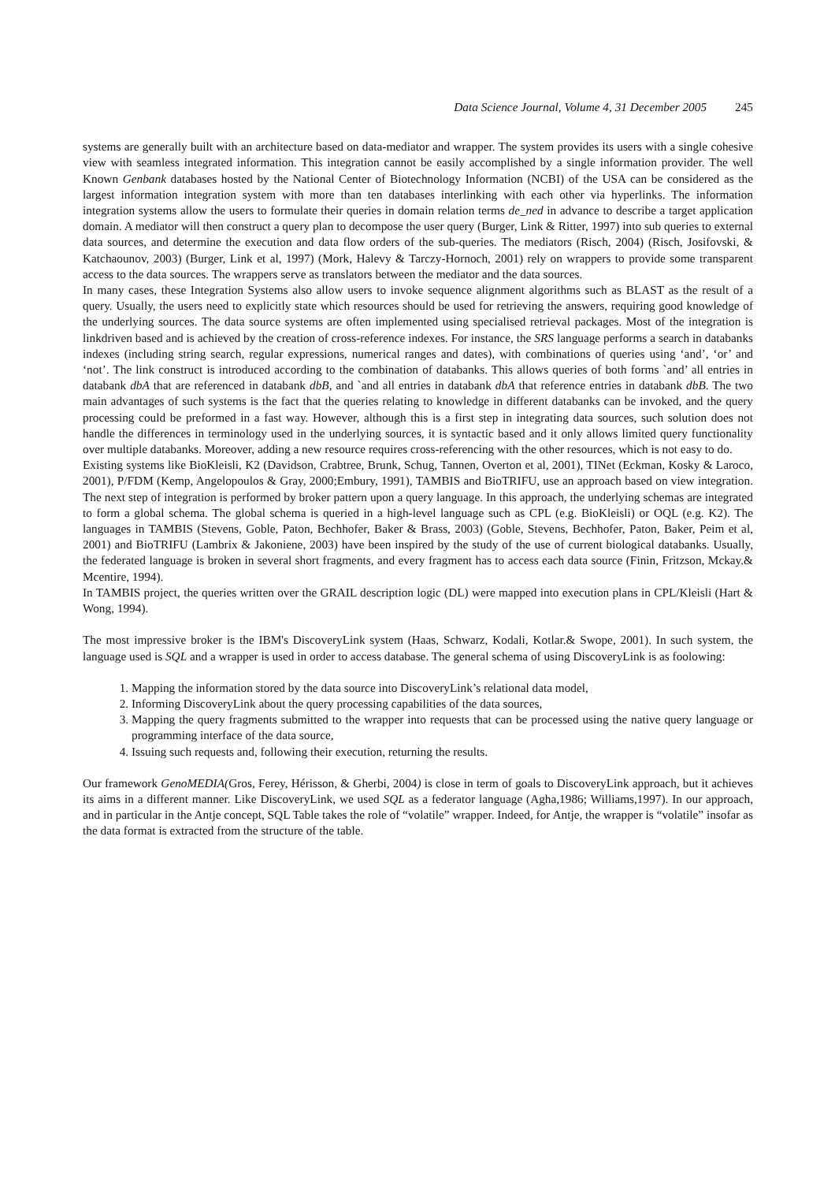Data Science Journal, Volume 4, 31 December 2005 245
systems are generally built with an architecture based on data-mediator and wrapper. The system provides its users with a single cohesive view with seamless integrated information. This integration cannot be easily accomplished by a single information provider. The well Known Genbank databases hosted by the National Center of Biotechnology Information (NCBI) of the USA can be considered as the largest information integration system with more than ten databases interlinking with each other via hyperlinks. The information integration systems allow the users to formulate their queries in domain relation terms de_ned in advance to describe a target application domain. A mediator will then construct a query plan to decompose the user query (Burger, Link & Ritter, 1997) into sub queries to external data sources, and determine the execution and data flow orders of the sub-queries. The mediators (Risch, 2004) (Risch, Josifovski, & Katchaounov, 2003) (Burger, Link et al, 1997) (Mork, Halevy & Tarczy-Hornoch, 2001) rely on wrappers to provide some transparent access to the data sources. The wrappers serve as translators between the mediator and the data sources.
In many cases, these Integration Systems also allow users to invoke sequence alignment algorithms such as BLAST as the result of a query. Usually, the users need to explicitly state which resources should be used for retrieving the answers, requiring good knowledge of the underlying sources. The data source systems are often implemented using specialised retrieval packages. Most of the integration is linkdriven based and is achieved by the creation of cross-reference indexes. For instance, the SRS language performs a search in databanks indexes (including string search, regular expressions, numerical ranges and dates), with combinations of queries using ‘and’, ‘or’ and ‘not’. The link construct is introduced according to the combination of databanks. This allows queries of both forms `and’ all entries in databank dbA that are referenced in databank dbB, and `and all entries in databank dbA that reference entries in databank dbB. The two main advantages of such systems is the fact that the queries relating to knowledge in different databanks can be invoked, and the query processing could be preformed in a fast way. However, although this is a first step in integrating data sources, such solution does not handle the differences in terminology used in the underlying sources, it is syntactic based and it only allows limited query functionality over multiple databanks. Moreover, adding a new resource requires cross-referencing with the other resources, which is not easy to do.
Existing systems like BioKleisli, K2 (Davidson, Crabtree, Brunk, Schug, Tannen, Overton et al, 2001), TINet (Eckman, Kosky & Laroco, 2001), P/FDM (Kemp, Angelopoulos & Gray, 2000;Embury, 1991), TAMBIS and BioTRIFU, use an approach based on view integration. The next step of integration is performed by broker pattern upon a query language. In this approach, the underlying schemas are integrated to form a global schema. The global schema is queried in a high-level language such as CPL (e.g. BioKleisli) or OQL (e.g. K2). The languages in TAMBIS (Stevens, Goble, Paton, Bechhofer, Baker & Brass, 2003) (Goble, Stevens, Bechhofer, Paton, Baker, Peim et al, 2001) and BioTRIFU (Lambrix & Jakoniene, 2003) have been inspired by the study of the use of current biological databanks. Usually, the federated language is broken in several short fragments, and every fragment has to access each data source (Finin, Fritzson, Mckay.& Mcentire, 1994).
In TAMBIS project, the queries written over the GRAIL description logic (DL) were mapped into execution plans in CPL/Kleisli (Hart & Wong, 1994).
The most impressive broker is the IBM's DiscoveryLink system (Haas, Schwarz, Kodali, Kotlar.& Swope, 2001). In such system, the language used is SQL and a wrapper is used in order to access database. The general schema of using DiscoveryLink is as foolowing:
1. Mapping the information stored by the data source into DiscoveryLink’s relational data model,
2. Informing DiscoveryLink about the query processing capabilities of the data sources,
3. Mapping the query fragments submitted to the wrapper into requests that can be processed using the native query language or programming interface of the data source,
4. Issuing such requests and, following their execution, returning the results.
Our framework GenoMEDIA(Gros, Ferey, Hérisson, & Gherbi, 2004) is close in term of goals to DiscoveryLink approach, but it achieves its aims in a different manner. Like DiscoveryLink, we used SQL as a federator language (Agha,1986; Williams,1997). In our approach, and in particular in the Antje concept, SQL Table takes the role of “volatile” wrapper. Indeed, for Antje, the wrapper is “volatile” insofar as the data format is extracted from the structure of the table.